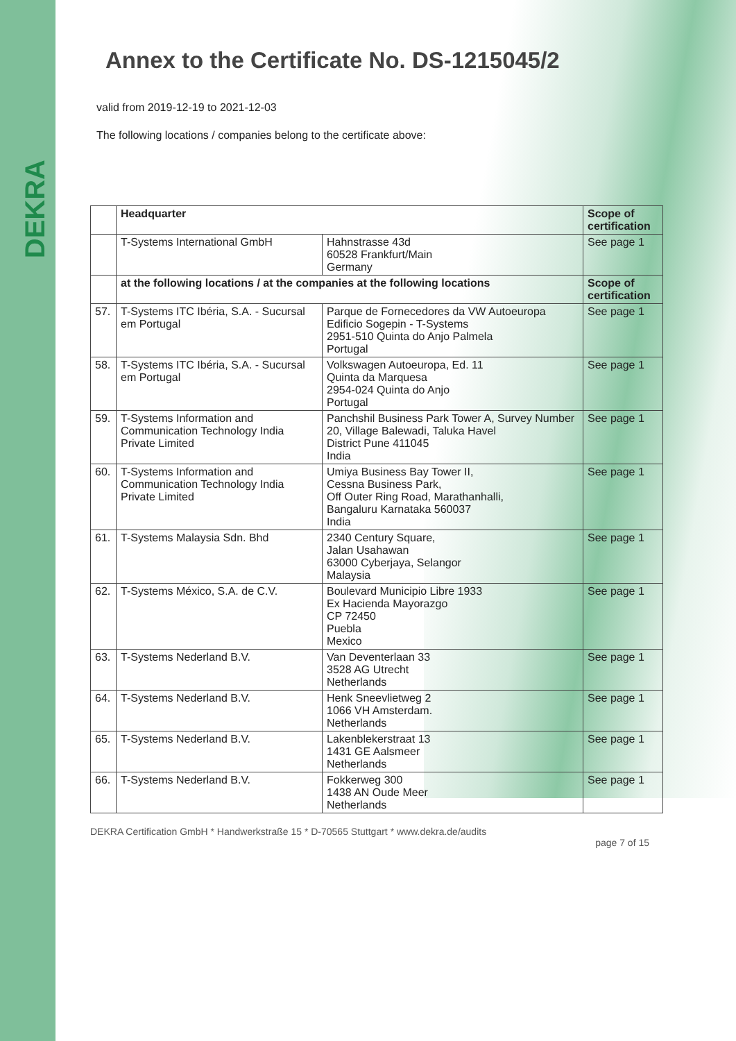DEKRA
Annex to the Certificate No. DS-1215045/2
valid from 2019-12-19 to 2021-12-03
The following locations / companies belong to the certificate above:
| | Headquarter | | Scope of certification |
| | T-Systems International GmbH | Hahnstrasse 43d 60528 Frankfurt/Main Germany | See page 1 |
| | at the following locations / at the companies at the following locations | | Scope of certification |
| 57. | T-Systems ITC Ibéria, S.A. - Sucursal em Portugal | Parque de Fornecedores da VW Autoeuropa Edificio Sogepin - T-Systems 2951-510 Quinta do Anjo Palmela Portugal | See page 1 |
| 58. | T-Systems ITC Ibéria, S.A. - Sucursal em Portugal | Volkswagen Autoeuropa, Ed. 11 Quinta da Marquesa 2954-024 Quinta do Anjo Portugal | See page 1 |
| 59. | T-Systems Information and Communication Technology India Private Limited | Panchshil Business Park Tower A, Survey Number 20, Village Balewadi, Taluka Havel District Pune 411045 India | See page 1 |
| 60. | T-Systems Information and Communication Technology India Private Limited | Umiya Business Bay Tower II, Cessna Business Park, Off Outer Ring Road, Marathanhalli, Bangaluru Karnataka 560037 India | See page 1 |
| 61. | T-Systems Malaysia Sdn. Bhd | 2340 Century Square, Jalan Usahawan 63000 Cyberjaya, Selangor Malaysia | See page 1 |
| 62. | T-Systems México, S.A. de C.V. | Boulevard Municipio Libre 1933 Ex Hacienda Mayorazgo CP 72450 Puebla Mexico | See page 1 |
| 63. | T-Systems Nederland B.V. | Van Deventerlaan 33 3528 AG Utrecht Netherlands | See page 1 |
| 64. | T-Systems Nederland B.V. | Henk Sneevlietweg 2 1066 VH Amsterdam. Netherlands | See page 1 |
| 65. | T-Systems Nederland B.V. | Lakenblekerstraat 13 1431 GE Aalsmeer Netherlands | See page 1 |
| 66. | T-Systems Nederland B.V. | Fokkerweg 300 1438 AN Oude Meer Netherlands | See page 1 |
DEKRA Certification GmbH * Handwerkstraße 15 * D-70565 Stuttgart * www.dekra.de/audits
page 7 of 15